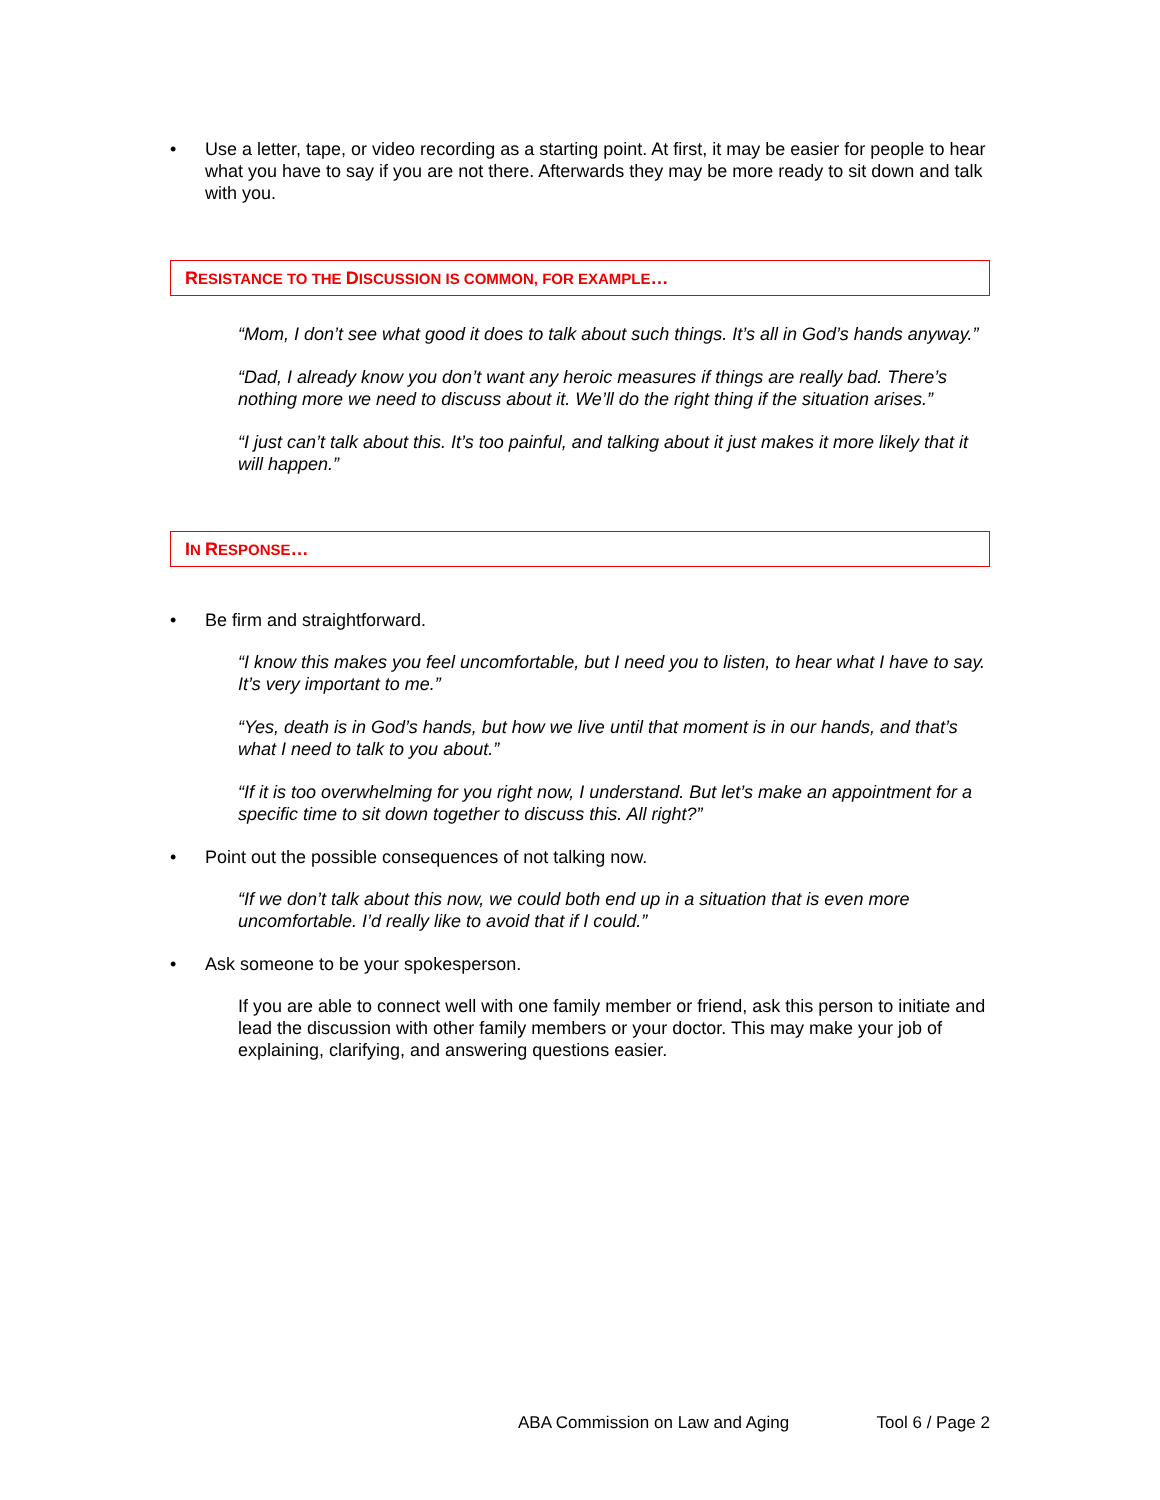• Use a letter, tape, or video recording as a starting point. At first, it may be easier for people to hear what you have to say if you are not there. Afterwards they may be more ready to sit down and talk with you.
RESISTANCE TO THE DISCUSSION IS COMMON, FOR EXAMPLE…
“Mom, I don’t see what good it does to talk about such things. It’s all in God’s hands anyway.”
“Dad, I already know you don’t want any heroic measures if things are really bad. There’s nothing more we need to discuss about it. We’ll do the right thing if the situation arises.”
“I just can’t talk about this. It’s too painful, and talking about it just makes it more likely that it will happen.”
IN RESPONSE…
• Be firm and straightforward.
“I know this makes you feel uncomfortable, but I need you to listen, to hear what I have to say. It’s very important to me.”
“Yes, death is in God’s hands, but how we live until that moment is in our hands, and that’s what I need to talk to you about.”
“If it is too overwhelming for you right now, I understand. But let’s make an appointment for a specific time to sit down together to discuss this. All right?”
• Point out the possible consequences of not talking now.
“If we don’t talk about this now, we could both end up in a situation that is even more uncomfortable. I’d really like to avoid that if I could.”
• Ask someone to be your spokesperson.
If you are able to connect well with one family member or friend, ask this person to initiate and lead the discussion with other family members or your doctor. This may make your job of explaining, clarifying, and answering questions easier.
ABA Commission on Law and Aging Tool 6 / Page 2